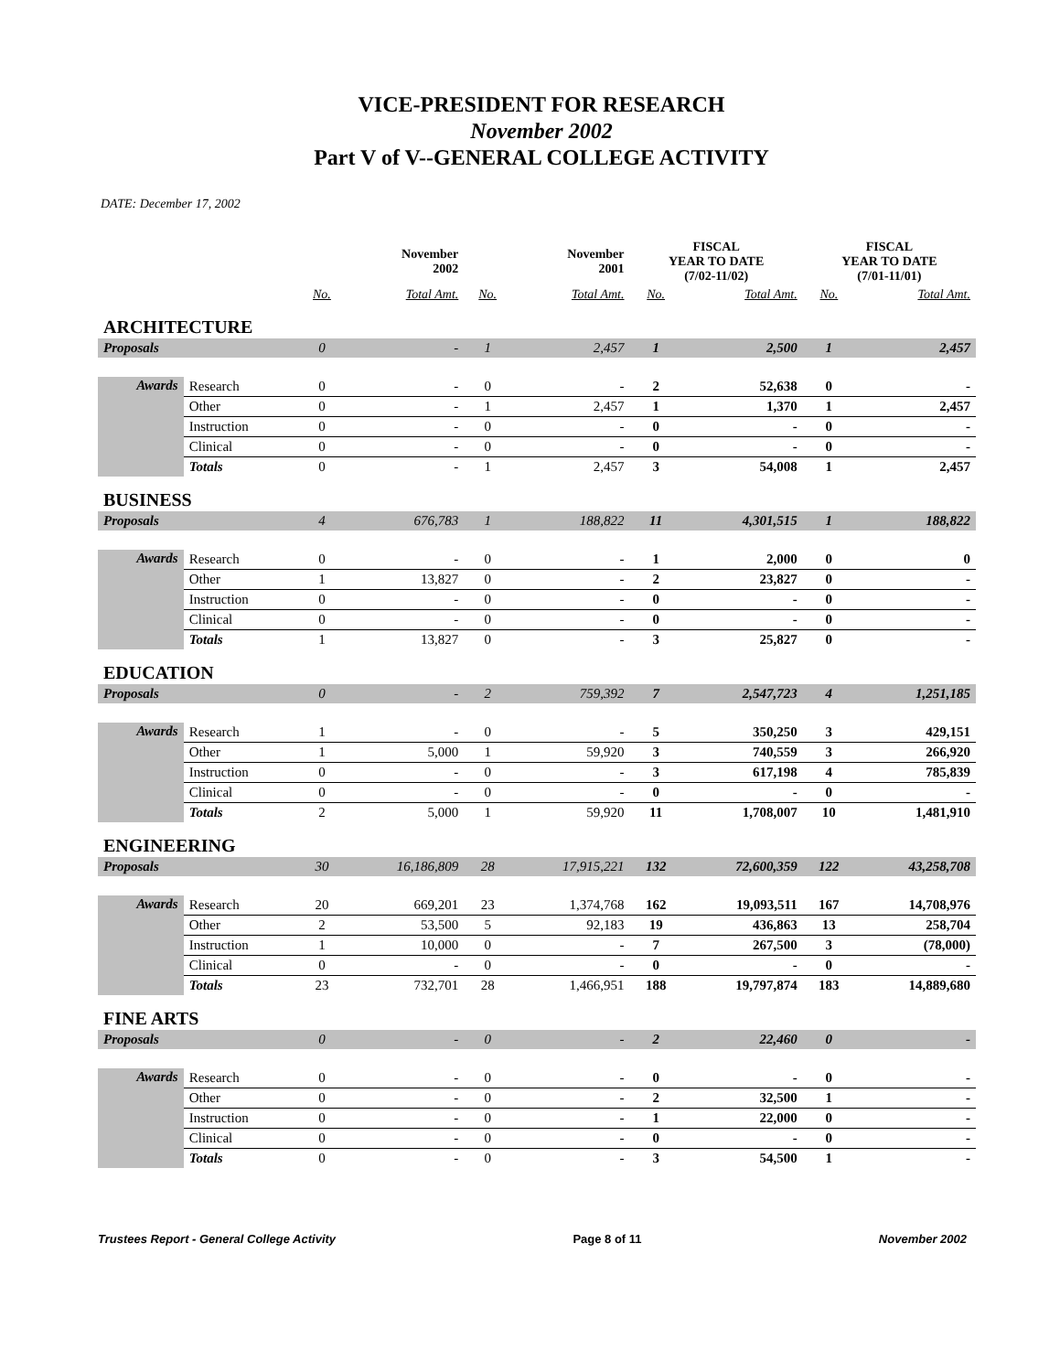VICE-PRESIDENT FOR RESEARCH
November 2002
Part V of V--GENERAL COLLEGE ACTIVITY
DATE: December 17, 2002
| | | | November 2002 | | November 2001 | FISCAL YEAR TO DATE (7/02-11/02) | | FISCAL YEAR TO DATE (7/01-11/01) | |
| --- | --- | --- | --- | --- | --- | --- | --- | --- | --- |
| | | No. | Total Amt. | No. | Total Amt. | No. | Total Amt. | No. | Total Amt. |
| ARCHITECTURE | | | | | | | | | |
| Proposals | | 0 | - | 1 | 2,457 | 1 | 2,500 | 1 | 2,457 |
| Awards | Research | 0 | - | 0 | - | 2 | 52,638 | 0 | - |
| | Other | 0 | - | 1 | 2,457 | 1 | 1,370 | 1 | 2,457 |
| | Instruction | 0 | - | 0 | - | 0 | - | 0 | - |
| | Clinical | 0 | - | 0 | - | 0 | - | 0 | - |
| | Totals | 0 | - | 1 | 2,457 | 3 | 54,008 | 1 | 2,457 |
| BUSINESS | | | | | | | | | |
| Proposals | | 4 | 676,783 | 1 | 188,822 | 11 | 4,301,515 | 1 | 188,822 |
| Awards | Research | 0 | - | 0 | - | 1 | 2,000 | 0 | 0 |
| | Other | 1 | 13,827 | 0 | - | 2 | 23,827 | 0 | - |
| | Instruction | 0 | - | 0 | - | 0 | - | 0 | - |
| | Clinical | 0 | - | 0 | - | 0 | - | 0 | - |
| | Totals | 1 | 13,827 | 0 | - | 3 | 25,827 | 0 | - |
| EDUCATION | | | | | | | | | |
| Proposals | | 0 | - | 2 | 759,392 | 7 | 2,547,723 | 4 | 1,251,185 |
| Awards | Research | 1 | - | 0 | - | 5 | 350,250 | 3 | 429,151 |
| | Other | 1 | 5,000 | 1 | 59,920 | 3 | 740,559 | 3 | 266,920 |
| | Instruction | 0 | - | 0 | - | 3 | 617,198 | 4 | 785,839 |
| | Clinical | 0 | - | 0 | - | 0 | - | 0 | - |
| | Totals | 2 | 5,000 | 1 | 59,920 | 11 | 1,708,007 | 10 | 1,481,910 |
| ENGINEERING | | | | | | | | | |
| Proposals | | 30 | 16,186,809 | 28 | 17,915,221 | 132 | 72,600,359 | 122 | 43,258,708 |
| Awards | Research | 20 | 669,201 | 23 | 1,374,768 | 162 | 19,093,511 | 167 | 14,708,976 |
| | Other | 2 | 53,500 | 5 | 92,183 | 19 | 436,863 | 13 | 258,704 |
| | Instruction | 1 | 10,000 | 0 | - | 7 | 267,500 | 3 | (78,000) |
| | Clinical | 0 | - | 0 | - | 0 | - | 0 | - |
| | Totals | 23 | 732,701 | 28 | 1,466,951 | 188 | 19,797,874 | 183 | 14,889,680 |
| FINE ARTS | | | | | | | | | |
| Proposals | | 0 | - | 0 | - | 2 | 22,460 | 0 | - |
| Awards | Research | 0 | - | 0 | - | 0 | - | 0 | - |
| | Other | 0 | - | 0 | - | 2 | 32,500 | 1 | - |
| | Instruction | 0 | - | 0 | - | 1 | 22,000 | 0 | - |
| | Clinical | 0 | - | 0 | - | 0 | - | 0 | - |
| | Totals | 0 | - | 0 | - | 3 | 54,500 | 1 | - |
Trustees Report - General College Activity Page 8 of 11 November 2002